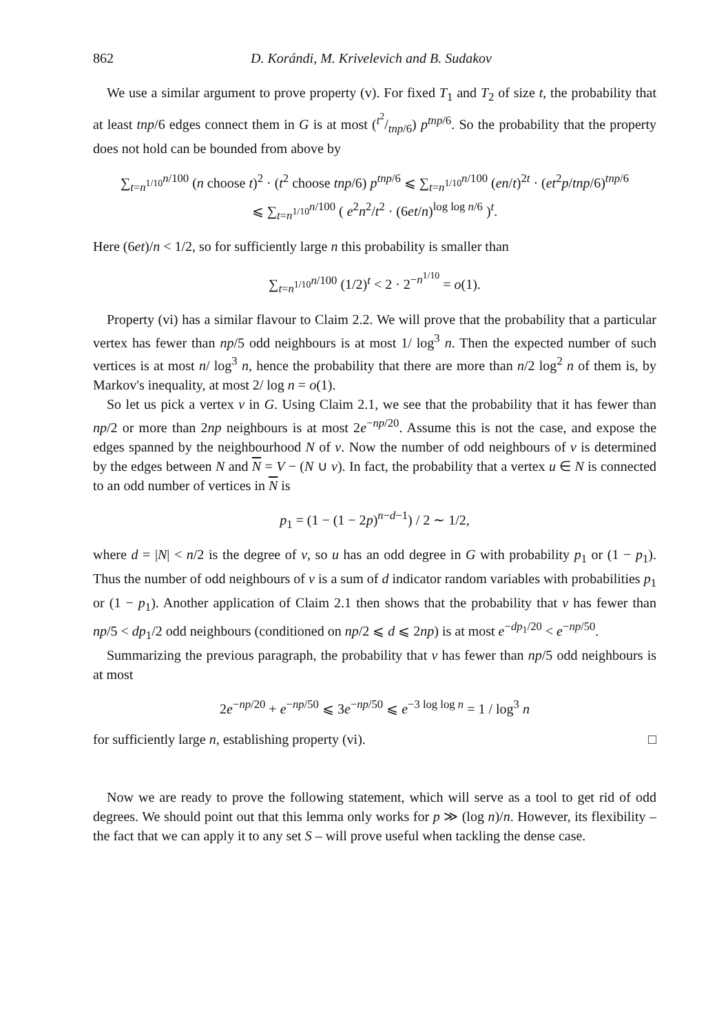862 D. Korándi, M. Krivelevich and B. Sudakov
We use a similar argument to prove property (v). For fixed T<sub>1</sub> and T<sub>2</sub> of size t, the probability that at least tnp/6 edges connect them in G is at most (t<sup>2</sup>/tnp/6) p<sup>tnp/6</sup>. So the probability that the property does not hold can be bounded from above by
∑<sub>t=n<sup>1/10</sup></sub><sup>n/100</sup> (n choose t)<sup>2</sup> · (t<sup>2</sup> choose tnp/6) p<sup>tnp/6</sup> ⩽ ∑<sub>t=n<sup>1/10</sup></sub><sup>n/100</sup> (en/t)<sup>2t</sup> · (et<sup>2</sup>p/tnp/6)<sup>tnp/6</sup>
⩽ ∑<sub>t=n<sup>1/10</sup></sub><sup>n/100</sup> ( e<sup>2</sup>n<sup>2</sup>/t<sup>2</sup> · (6et/n)<sup>log log n/6</sup> )<sup>t</sup>.
Here (6et)/n < 1/2, so for sufficiently large n this probability is smaller than
∑<sub>t=n<sup>1/10</sup></sub><sup>n/100</sup> (1/2)<sup>t</sup> < 2 · 2<sup>−n<sup>1/10</sup></sup> = o(1).
Property (vi) has a similar flavour to Claim 2.2. We will prove that the probability that a particular vertex has fewer than np/5 odd neighbours is at most 1/ log<sup>3</sup> n. Then the expected number of such vertices is at most n/ log<sup>3</sup> n, hence the probability that there are more than n/2 log<sup>2</sup> n of them is, by Markov's inequality, at most 2/ log n = o(1).
So let us pick a vertex v in G. Using Claim 2.1, we see that the probability that it has fewer than np/2 or more than 2np neighbours is at most 2e<sup>−np/20</sup>. Assume this is not the case, and expose the edges spanned by the neighbourhood N of v. Now the number of odd neighbours of v is determined by the edges between N and N = V − (N ∪ v). In fact, the probability that a vertex u ∈ N is connected to an odd number of vertices in N is
p<sub>1</sub> = (1 − (1 − 2p)<sup>n−d−1</sup>) / 2 ∼ 1/2,
where d = |N| < n/2 is the degree of v, so u has an odd degree in G with probability p<sub>1</sub> or (1 − p<sub>1</sub>). Thus the number of odd neighbours of v is a sum of d indicator random variables with probabilities p<sub>1</sub> or (1 − p<sub>1</sub>). Another application of Claim 2.1 then shows that the probability that v has fewer than np/5 < dp<sub>1</sub>/2 odd neighbours (conditioned on np/2 ⩽ d ⩽ 2np) is at most e<sup>−dp<sub>1</sub>/20</sup> < e<sup>−np/50</sup>.
Summarizing the previous paragraph, the probability that v has fewer than np/5 odd neighbours is at most
2e<sup>−np/20</sup> + e<sup>−np/50</sup> ⩽ 3e<sup>−np/50</sup> ⩽ e<sup>−3 log log n</sup> = 1 / log<sup>3</sup> n
for sufficiently large n, establishing property (vi). □
Now we are ready to prove the following statement, which will serve as a tool to get rid of odd degrees. We should point out that this lemma only works for p ≫ (log n)/n. However, its flexibility – the fact that we can apply it to any set S – will prove useful when tackling the dense case.